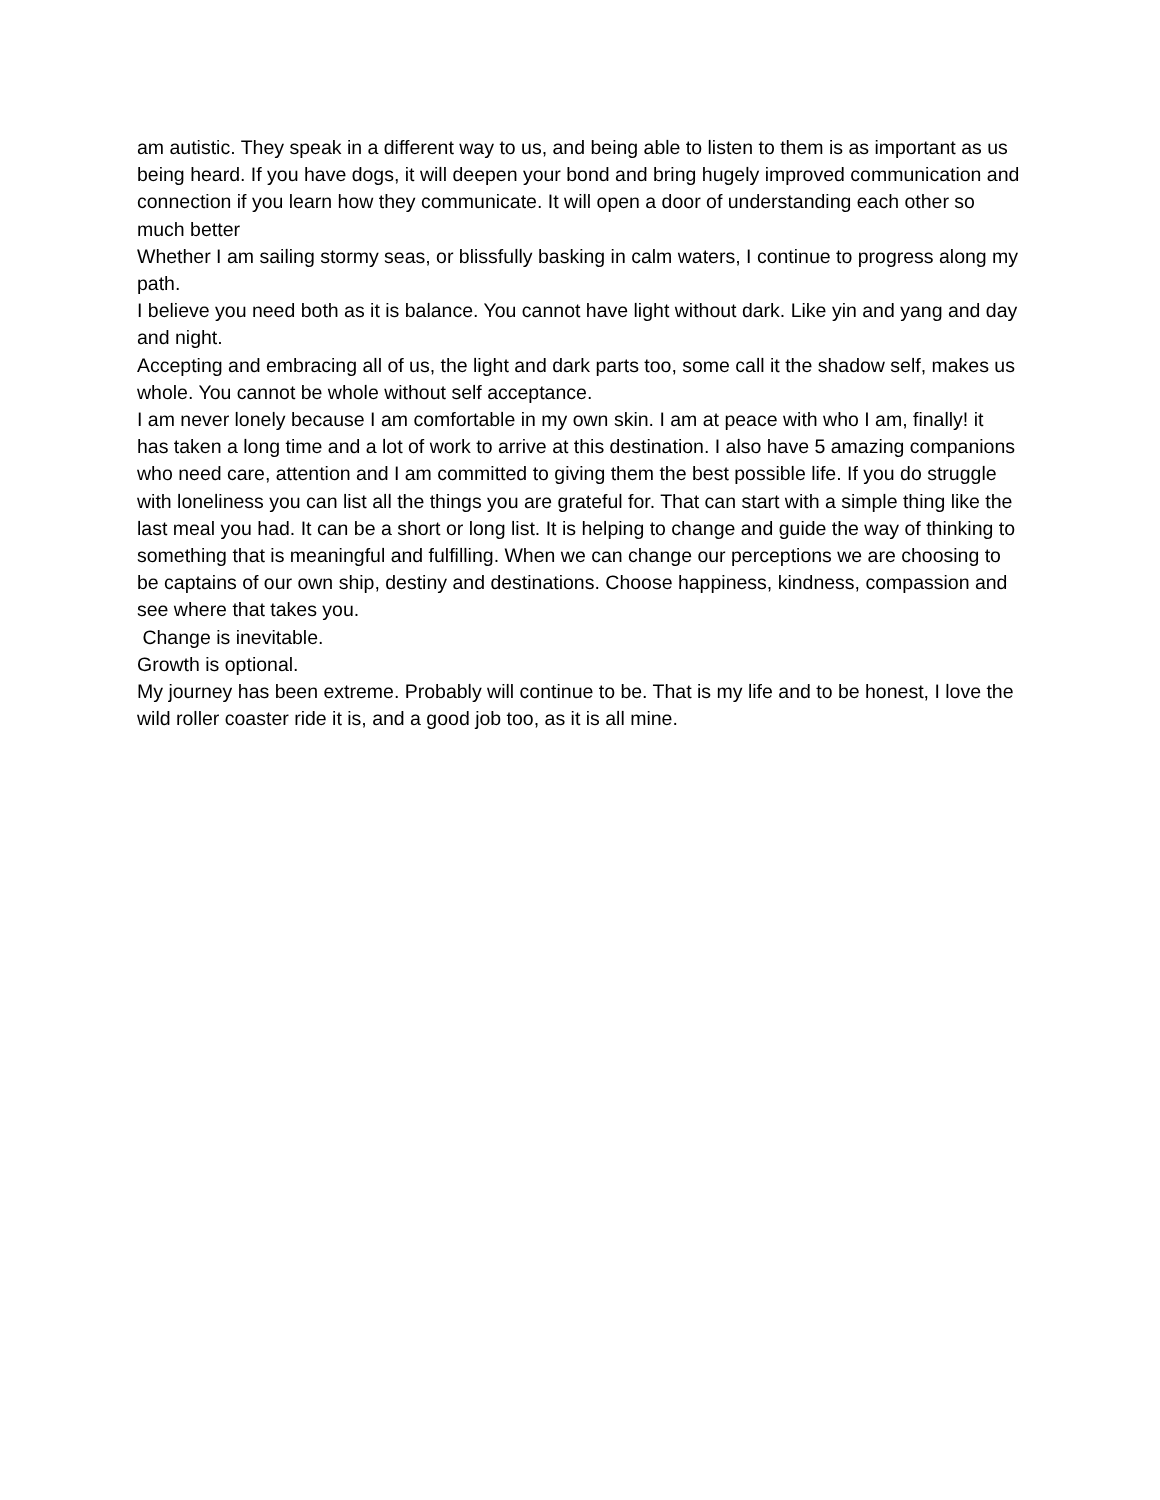am autistic. They speak in a different way to us, and being able to listen to them is as important as us being heard. If you have dogs, it will deepen your bond and bring hugely improved communication and connection if you learn how they communicate. It will open a door of understanding each other so much better
Whether I am sailing stormy seas, or blissfully basking in calm waters, I continue to progress along my path.
I believe you need both as it is balance. You cannot have light without dark. Like yin and yang and day and night.
Accepting and embracing all of us, the light and dark parts too, some call it the shadow self, makes us whole. You cannot be whole without self acceptance.
I am never lonely because I am comfortable in my own skin. I am at peace with who I am, finally! it has taken a long time and a lot of work to arrive at this destination. I also have 5 amazing companions who need care, attention and I am committed to giving them the best possible life. If you do struggle with loneliness you can list all the things you are grateful for. That can start with a simple thing like the last meal you had. It can be a short or long list. It is helping to change and guide the way of thinking to something that is meaningful and fulfilling. When we can change our perceptions we are choosing to be captains of our own ship, destiny and destinations. Choose happiness, kindness, compassion and see where that takes you.
Change is inevitable.
Growth is optional.
My journey has been extreme. Probably will continue to be. That is my life and to be honest, I love the wild roller coaster ride it is, and a good job too, as it is all mine.